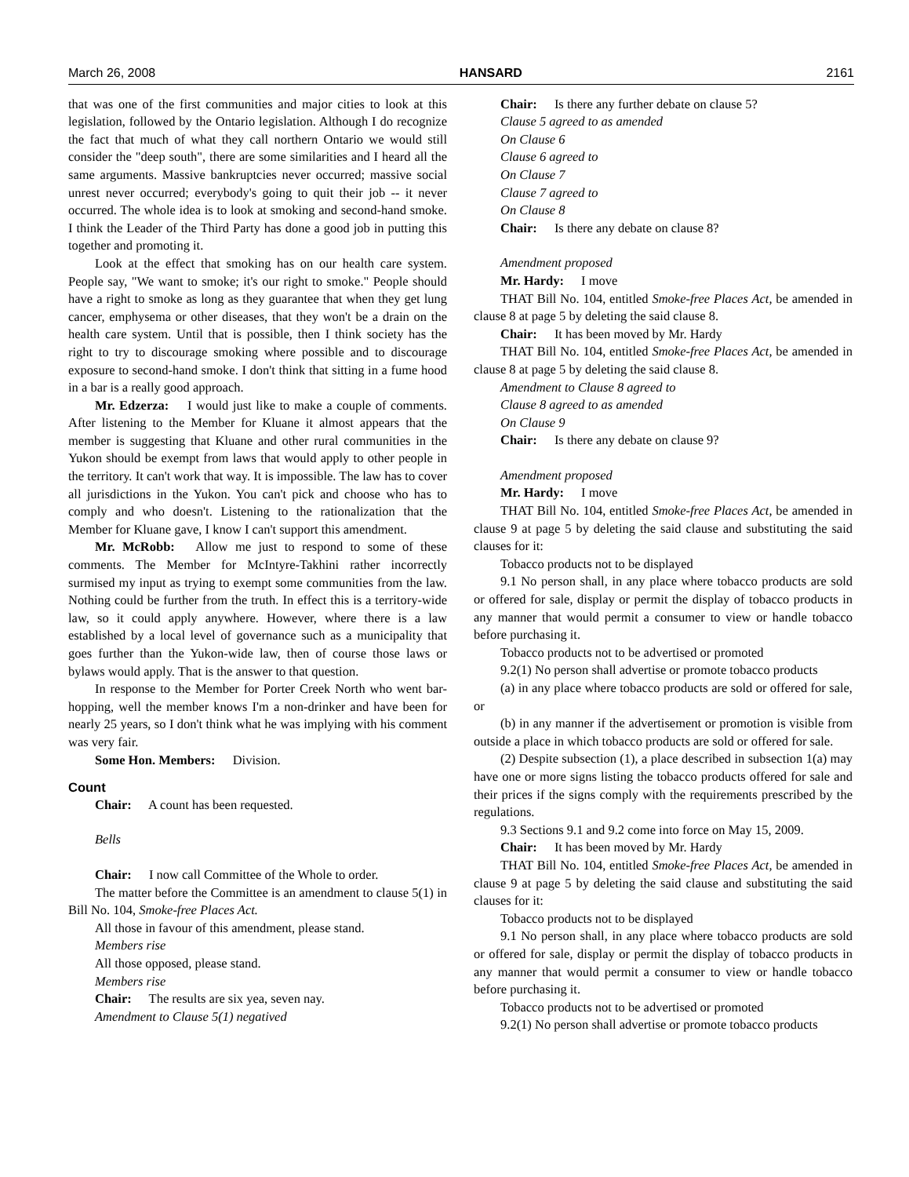March 26, 2008 HANSARD 2161
that was one of the first communities and major cities to look at this legislation, followed by the Ontario legislation. Although I do recognize the fact that much of what they call northern Ontario we would still consider the "deep south", there are some similarities and I heard all the same arguments. Massive bankruptcies never occurred; massive social unrest never occurred; everybody's going to quit their job -- it never occurred. The whole idea is to look at smoking and second-hand smoke. I think the Leader of the Third Party has done a good job in putting this together and promoting it.
Look at the effect that smoking has on our health care system. People say, "We want to smoke; it's our right to smoke." People should have a right to smoke as long as they guarantee that when they get lung cancer, emphysema or other diseases, that they won't be a drain on the health care system. Until that is possible, then I think society has the right to try to discourage smoking where possible and to discourage exposure to second-hand smoke. I don't think that sitting in a fume hood in a bar is a really good approach.
Mr. Edzerza: I would just like to make a couple of comments. After listening to the Member for Kluane it almost appears that the member is suggesting that Kluane and other rural communities in the Yukon should be exempt from laws that would apply to other people in the territory. It can't work that way. It is impossible. The law has to cover all jurisdictions in the Yukon. You can't pick and choose who has to comply and who doesn't. Listening to the rationalization that the Member for Kluane gave, I know I can't support this amendment.
Mr. McRobb: Allow me just to respond to some of these comments. The Member for McIntyre-Takhini rather incorrectly surmised my input as trying to exempt some communities from the law. Nothing could be further from the truth. In effect this is a territory-wide law, so it could apply anywhere. However, where there is a law established by a local level of governance such as a municipality that goes further than the Yukon-wide law, then of course those laws or bylaws would apply. That is the answer to that question.
In response to the Member for Porter Creek North who went bar-hopping, well the member knows I'm a non-drinker and have been for nearly 25 years, so I don't think what he was implying with his comment was very fair.
Some Hon. Members: Division.
Count
Chair: A count has been requested.
Bells
Chair: I now call Committee of the Whole to order.
The matter before the Committee is an amendment to clause 5(1) in Bill No. 104, Smoke-free Places Act.
All those in favour of this amendment, please stand.
Members rise
All those opposed, please stand.
Members rise
Chair: The results are six yea, seven nay.
Amendment to Clause 5(1) negatived
Chair: Is there any further debate on clause 5?
Clause 5 agreed to as amended
On Clause 6
Clause 6 agreed to
On Clause 7
Clause 7 agreed to
On Clause 8
Chair: Is there any debate on clause 8?
Amendment proposed
Mr. Hardy: I move
THAT Bill No. 104, entitled Smoke-free Places Act, be amended in clause 8 at page 5 by deleting the said clause 8.
Chair: It has been moved by Mr. Hardy
THAT Bill No. 104, entitled Smoke-free Places Act, be amended in clause 8 at page 5 by deleting the said clause 8.
Amendment to Clause 8 agreed to
Clause 8 agreed to as amended
On Clause 9
Chair: Is there any debate on clause 9?
Amendment proposed
Mr. Hardy: I move
THAT Bill No. 104, entitled Smoke-free Places Act, be amended in clause 9 at page 5 by deleting the said clause and substituting the said clauses for it:
Tobacco products not to be displayed
9.1 No person shall, in any place where tobacco products are sold or offered for sale, display or permit the display of tobacco products in any manner that would permit a consumer to view or handle tobacco before purchasing it.
Tobacco products not to be advertised or promoted
9.2(1) No person shall advertise or promote tobacco products
(a) in any place where tobacco products are sold or offered for sale, or
(b) in any manner if the advertisement or promotion is visible from outside a place in which tobacco products are sold or offered for sale.
(2) Despite subsection (1), a place described in subsection 1(a) may have one or more signs listing the tobacco products offered for sale and their prices if the signs comply with the requirements prescribed by the regulations.
9.3 Sections 9.1 and 9.2 come into force on May 15, 2009.
Chair: It has been moved by Mr. Hardy
THAT Bill No. 104, entitled Smoke-free Places Act, be amended in clause 9 at page 5 by deleting the said clause and substituting the said clauses for it:
Tobacco products not to be displayed
9.1 No person shall, in any place where tobacco products are sold or offered for sale, display or permit the display of tobacco products in any manner that would permit a consumer to view or handle tobacco before purchasing it.
Tobacco products not to be advertised or promoted
9.2(1) No person shall advertise or promote tobacco products